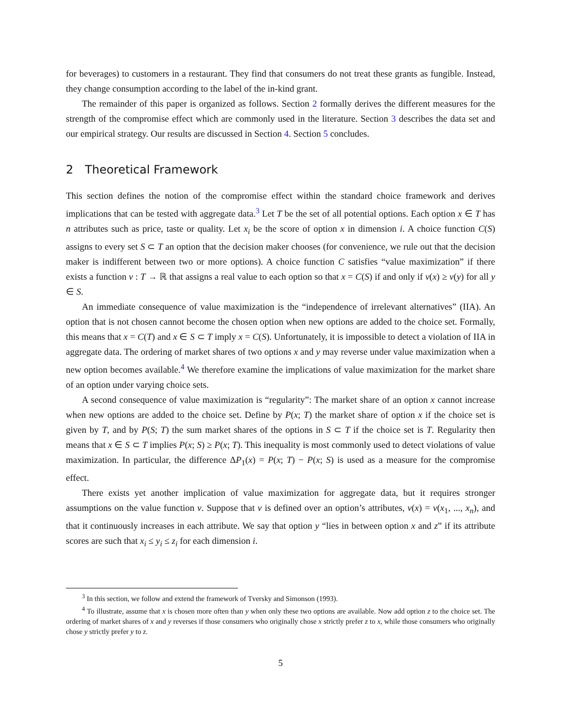for beverages) to customers in a restaurant. They find that consumers do not treat these grants as fungible. Instead, they change consumption according to the label of the in-kind grant.
The remainder of this paper is organized as follows. Section 2 formally derives the different measures for the strength of the compromise effect which are commonly used in the literature. Section 3 describes the data set and our empirical strategy. Our results are discussed in Section 4. Section 5 concludes.
2 Theoretical Framework
This section defines the notion of the compromise effect within the standard choice framework and derives implications that can be tested with aggregate data.<sup>3</sup> Let T be the set of all potential options. Each option x ∈ T has n attributes such as price, taste or quality. Let x<sub>i</sub> be the score of option x in dimension i. A choice function C(S) assigns to every set S ⊂ T an option that the decision maker chooses (for convenience, we rule out that the decision maker is indifferent between two or more options). A choice function C satisfies “value maximization” if there exists a function v : T → ℝ that assigns a real value to each option so that x = C(S) if and only if v(x) ≥ v(y) for all y ∈ S.
An immediate consequence of value maximization is the “independence of irrelevant alternatives” (IIA). An option that is not chosen cannot become the chosen option when new options are added to the choice set. Formally, this means that x = C(T) and x ∈ S ⊂ T imply x = C(S). Unfortunately, it is impossible to detect a violation of IIA in aggregate data. The ordering of market shares of two options x and y may reverse under value maximization when a new option becomes available.<sup>4</sup> We therefore examine the implications of value maximization for the market share of an option under varying choice sets.
A second consequence of value maximization is “regularity”: The market share of an option x cannot increase when new options are added to the choice set. Define by P(x; T) the market share of option x if the choice set is given by T, and by P(S; T) the sum market shares of the options in S ⊂ T if the choice set is T. Regularity then means that x ∈ S ⊂ T implies P(x; S) ≥ P(x; T). This inequality is most commonly used to detect violations of value maximization. In particular, the difference ΔP<sub>1</sub>(x) = P(x; T) − P(x; S) is used as a measure for the compromise effect.
There exists yet another implication of value maximization for aggregate data, but it requires stronger assumptions on the value function v. Suppose that v is defined over an option’s attributes, v(x) = v(x<sub>1</sub>, ..., x<sub>n</sub>), and that it continuously increases in each attribute. We say that option y “lies in between option x and z” if its attribute scores are such that x<sub>i</sub> ≤ y<sub>i</sub> ≤ z<sub>i</sub> for each dimension i.
<sup>3</sup> In this section, we follow and extend the framework of Tversky and Simonson (1993).
<sup>4</sup> To illustrate, assume that x is chosen more often than y when only these two options are available. Now add option z to the choice set. The ordering of market shares of x and y reverses if those consumers who originally chose x strictly prefer z to x, while those consumers who originally chose y strictly prefer y to z.
5